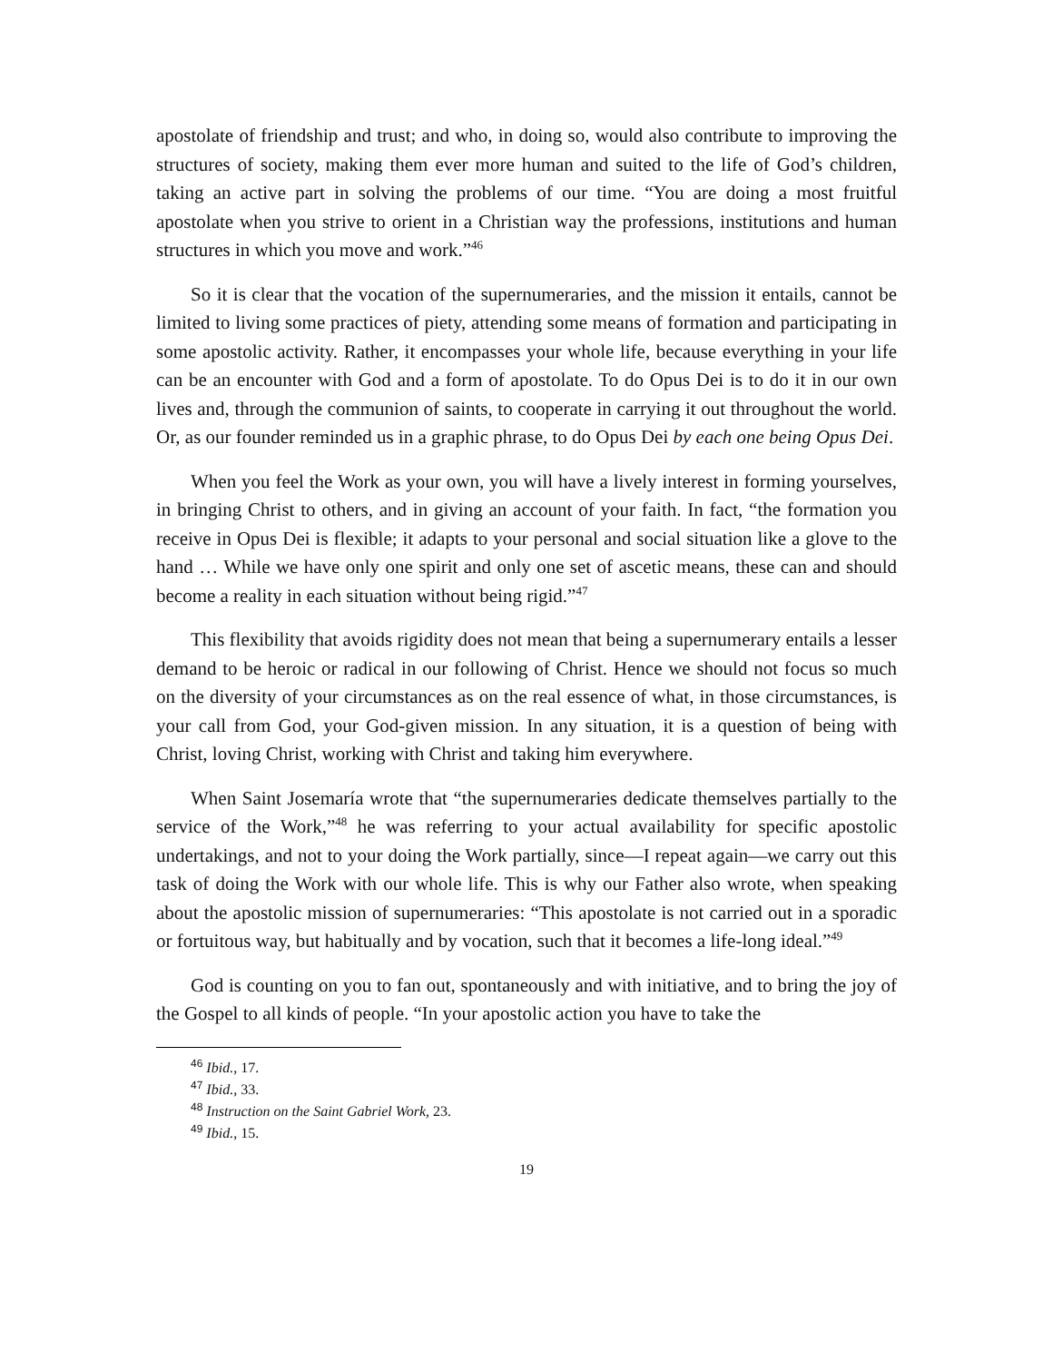apostolate of friendship and trust; and who, in doing so, would also contribute to improving the structures of society, making them ever more human and suited to the life of God’s children, taking an active part in solving the problems of our time. “You are doing a most fruitful apostolate when you strive to orient in a Christian way the professions, institutions and human structures in which you move and work.”<sup>46</sup>
So it is clear that the vocation of the supernumeraries, and the mission it entails, cannot be limited to living some practices of piety, attending some means of formation and participating in some apostolic activity. Rather, it encompasses your whole life, because everything in your life can be an encounter with God and a form of apostolate. To do Opus Dei is to do it in our own lives and, through the communion of saints, to cooperate in carrying it out throughout the world. Or, as our founder reminded us in a graphic phrase, to do Opus Dei by each one being Opus Dei.
When you feel the Work as your own, you will have a lively interest in forming yourselves, in bringing Christ to others, and in giving an account of your faith. In fact, “the formation you receive in Opus Dei is flexible; it adapts to your personal and social situation like a glove to the hand … While we have only one spirit and only one set of ascetic means, these can and should become a reality in each situation without being rigid.”<sup>47</sup>
This flexibility that avoids rigidity does not mean that being a supernumerary entails a lesser demand to be heroic or radical in our following of Christ. Hence we should not focus so much on the diversity of your circumstances as on the real essence of what, in those circumstances, is your call from God, your God-given mission. In any situation, it is a question of being with Christ, loving Christ, working with Christ and taking him everywhere.
When Saint Josemaría wrote that “the supernumeraries dedicate themselves partially to the service of the Work,”<sup>48</sup> he was referring to your actual availability for specific apostolic undertakings, and not to your doing the Work partially, since—I repeat again—we carry out this task of doing the Work with our whole life. This is why our Father also wrote, when speaking about the apostolic mission of supernumeraries: “This apostolate is not carried out in a sporadic or fortuitous way, but habitually and by vocation, such that it becomes a life-long ideal.”<sup>49</sup>
God is counting on you to fan out, spontaneously and with initiative, and to bring the joy of the Gospel to all kinds of people. “In your apostolic action you have to take the
<sup>46</sup> Ibid., 17.
<sup>47</sup> Ibid., 33.
<sup>48</sup> Instruction on the Saint Gabriel Work, 23.
<sup>49</sup> Ibid., 15.
19